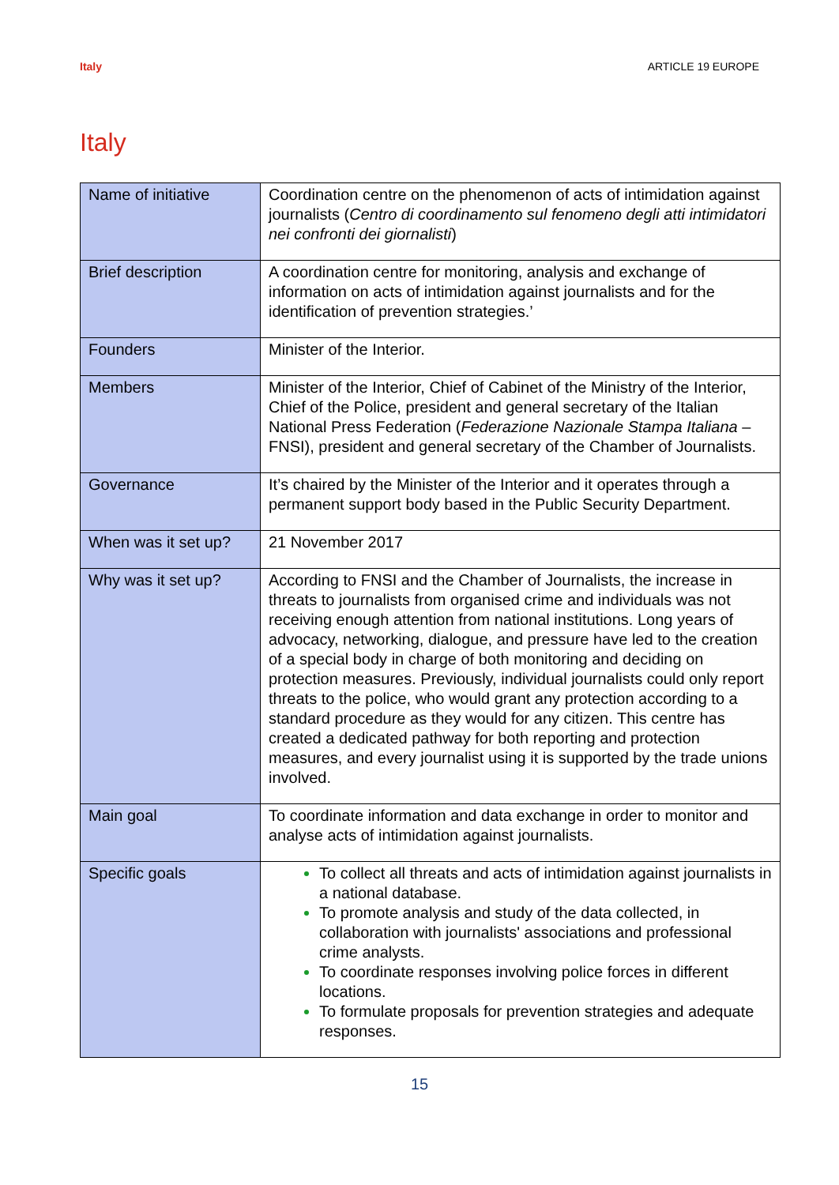Italy ARTICLE 19 EUROPE
Italy
| Name of initiative | Coordination centre on the phenomenon of acts of intimidation against journalists ( Centro di coordinamento sul fenomeno degli atti intimidatori nei confronti dei giornalisti ) |
| Brief description | A coordination centre for monitoring, analysis and exchange of information on acts of intimidation against journalists and for the identification of prevention strategies.’ |
| Founders | Minister of the Interior. |
| Members | Minister of the Interior, Chief of Cabinet of the Ministry of the Interior, Chief of the Police, president and general secretary of the Italian National Press Federation ( Federazione Nazionale Stampa Italiana – FNSI), president and general secretary of the Chamber of Journalists. |
| Governance | It’s chaired by the Minister of the Interior and it operates through a permanent support body based in the Public Security Department. |
| When was it set up? | 21 November 2017 |
| Why was it set up? | According to FNSI and the Chamber of Journalists, the increase in threats to journalists from organised crime and individuals was not receiving enough attention from national institutions. Long years of advocacy, networking, dialogue, and pressure have led to the creation of a special body in charge of both monitoring and deciding on protection measures. Previously, individual journalists could only report threats to the police, who would grant any protection according to a standard procedure as they would for any citizen. This centre has created a dedicated pathway for both reporting and protection measures, and every journalist using it is supported by the trade unions involved. |
| Main goal | To coordinate information and data exchange in order to monitor and analyse acts of intimidation against journalists. |
| Specific goals | To collect all threats and acts of intimidation against journalists in a national database. To promote analysis and study of the data collected, in collaboration with journalists' associations and professional crime analysts. To coordinate responses involving police forces in different locations. To formulate proposals for prevention strategies and adequate responses. |
15